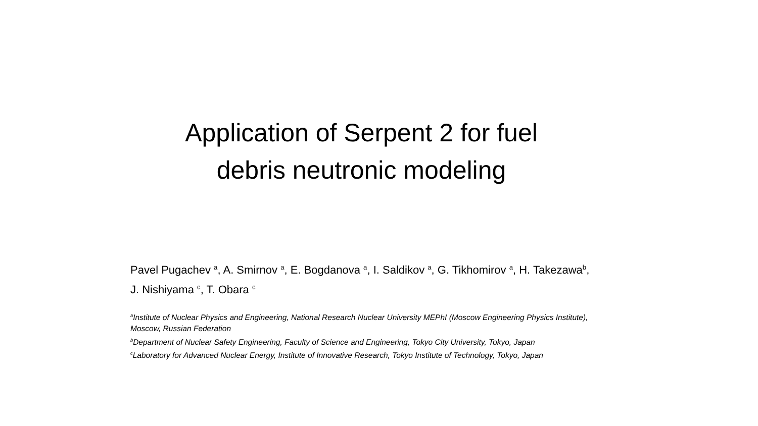Application of Serpent 2 for fuel
debris neutronic modeling
Pavel Pugachev <sup>a</sup>, A. Smirnov <sup>a</sup>, E. Bogdanova <sup>a</sup>, I. Saldikov <sup>a</sup>, G. Tikhomirov <sup>a</sup>, H. Takezawa<sup>b</sup>, J. Nishiyama <sup>c</sup>, T. Obara <sup>c</sup>
<sup>a</sup> Institute of Nuclear Physics and Engineering, National Research Nuclear University MEPhI (Moscow Engineering Physics Institute), Moscow, Russian Federation
<sup>b</sup> Department of Nuclear Safety Engineering, Faculty of Science and Engineering, Tokyo City University, Tokyo, Japan
<sup>c</sup> Laboratory for Advanced Nuclear Energy, Institute of Innovative Research, Tokyo Institute of Technology, Tokyo, Japan